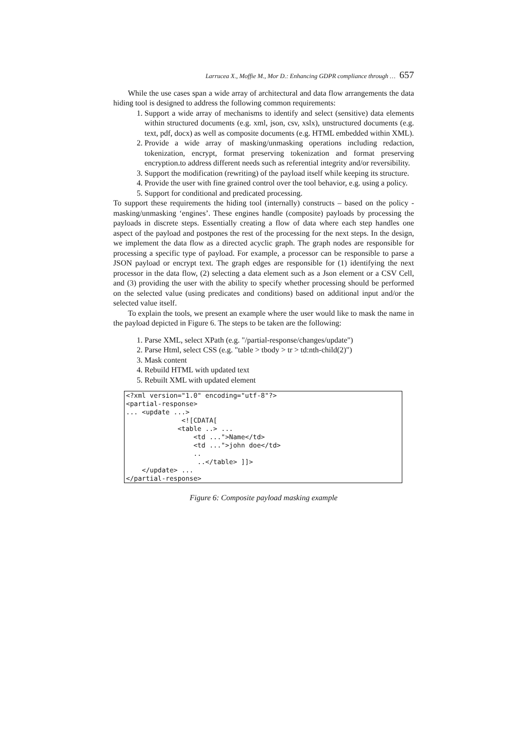Larrucea X., Moffie M., Mor D.: Enhancing GDPR compliance through … 657
While the use cases span a wide array of architectural and data flow arrangements the data hiding tool is designed to address the following common requirements:
1. Support a wide array of mechanisms to identify and select (sensitive) data elements within structured documents (e.g. xml, json, csv, xslx), unstructured documents (e.g. text, pdf, docx) as well as composite documents (e.g. HTML embedded within XML).
2. Provide a wide array of masking/unmasking operations including redaction, tokenization, encrypt, format preserving tokenization and format preserving encryption.to address different needs such as referential integrity and/or reversibility.
3. Support the modification (rewriting) of the payload itself while keeping its structure.
4. Provide the user with fine grained control over the tool behavior, e.g. using a policy.
5. Support for conditional and predicated processing.
To support these requirements the hiding tool (internally) constructs – based on the policy - masking/unmasking ‘engines’. These engines handle (composite) payloads by processing the payloads in discrete steps. Essentially creating a flow of data where each step handles one aspect of the payload and postpones the rest of the processing for the next steps. In the design, we implement the data flow as a directed acyclic graph. The graph nodes are responsible for processing a specific type of payload. For example, a processor can be responsible to parse a JSON payload or encrypt text. The graph edges are responsible for (1) identifying the next processor in the data flow, (2) selecting a data element such as a Json element or a CSV Cell, and (3) providing the user with the ability to specify whether processing should be performed on the selected value (using predicates and conditions) based on additional input and/or the selected value itself.
To explain the tools, we present an example where the user would like to mask the name in the payload depicted in Figure 6. The steps to be taken are the following:
1. Parse XML, select XPath (e.g. "/partial-response/changes/update")
2. Parse Html, select CSS (e.g. "table > tbody > tr > td:nth-child(2)")
3. Mask content
4. Rebuild HTML with updated text
5. Rebuilt XML with updated element
<?xml version="1.0" encoding="utf-8"?>
<partial-response>
... <update ...>
              <![CDATA[
             <table ..> ...
                 <td ...">Name</td>
                 <td ...">john doe</td>
                 ..
                  ..</table> ]]>
    </update> ...
</partial-response>
Figure 6: Composite payload masking example